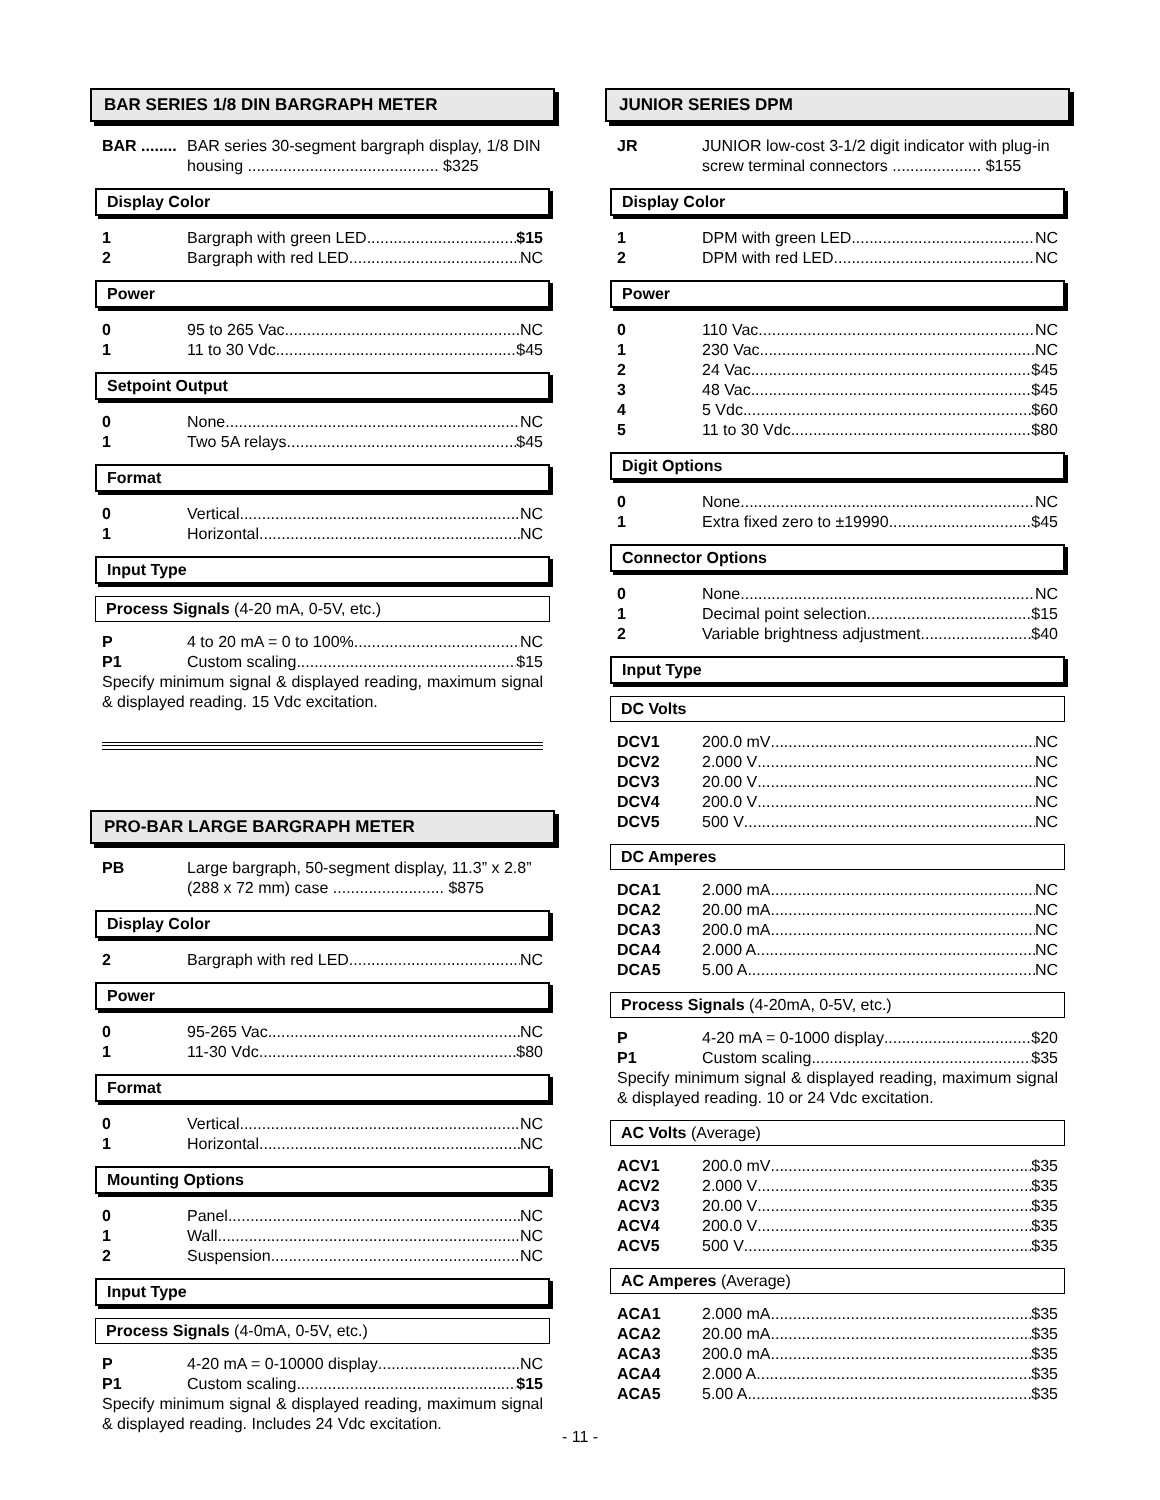BAR SERIES 1/8 DIN BARGRAPH METER
BAR ........ BAR series 30-segment bargraph display, 1/8 DIN housing ........................................... $325
Display Color
1 Bargraph with green LED $15
2 Bargraph with red LED NC
Power
0 95 to 265 Vac NC
1 11 to 30 Vdc $45
Setpoint Output
0 None NC
1 Two 5A relays $45
Format
0 Vertical NC
1 Horizontal NC
Input Type
Process Signals (4-20 mA, 0-5V, etc.)
P 4 to 20 mA = 0 to 100% NC
P1 Custom scaling $15
Specify minimum signal & displayed reading, maximum signal & displayed reading. 15 Vdc excitation.
PRO-BAR LARGE BARGRAPH METER
PB Large bargraph, 50-segment display, 11.3” x 2.8” (288 x 72 mm) case ......................... $875
Display Color
2 Bargraph with red LED NC
Power
0 95-265 Vac NC
1 11-30 Vdc $80
Format
0 Vertical NC
1 Horizontal NC
Mounting Options
0 Panel NC
1 Wall NC
2 Suspension NC
Input Type
Process Signals (4-0mA, 0-5V, etc.)
P 4-20 mA = 0-10000 display NC
P1 Custom scaling $15
Specify minimum signal & displayed reading, maximum signal & displayed reading. Includes 24 Vdc excitation.
JUNIOR SERIES DPM
JR JUNIOR low-cost 3-1/2 digit indicator with plug-in screw terminal connectors .................... $155
Display Color
1 DPM with green LED NC
2 DPM with red LED NC
Power
0 110 Vac NC
1 230 Vac NC
2 24 Vac $45
3 48 Vac $45
4 5 Vdc $60
5 11 to 30 Vdc $80
Digit Options
0 None NC
1 Extra fixed zero to ±19990 $45
Connector Options
0 None NC
1 Decimal point selection $15
2 Variable brightness adjustment $40
Input Type
DC Volts
DCV1 200.0 mV NC
DCV2 2.000 V NC
DCV3 20.00 V NC
DCV4 200.0 V NC
DCV5 500 V NC
DC Amperes
DCA1 2.000 mA NC
DCA2 20.00 mA NC
DCA3 200.0 mA NC
DCA4 2.000 A NC
DCA5 5.00 A NC
Process Signals (4-20mA, 0-5V, etc.)
P 4-20 mA = 0-1000 display $20
P1 Custom scaling $35
Specify minimum signal & displayed reading, maximum signal & displayed reading. 10 or 24 Vdc excitation.
AC Volts (Average)
ACV1 200.0 mV $35
ACV2 2.000 V $35
ACV3 20.00 V $35
ACV4 200.0 V $35
ACV5 500 V $35
AC Amperes (Average)
ACA1 2.000 mA $35
ACA2 20.00 mA $35
ACA3 200.0 mA $35
ACA4 2.000 A $35
ACA5 5.00 A $35
- 11 -